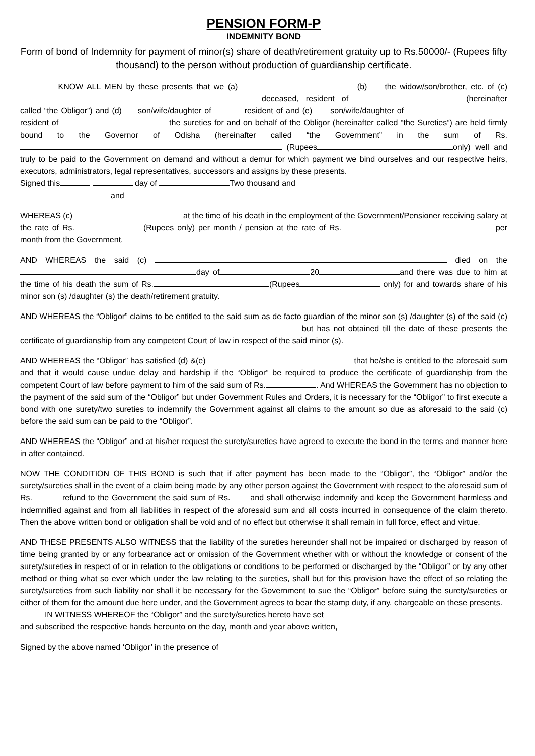PENSION FORM-P
INDEMNITY BOND
Form of bond of Indemnity for payment of minor(s) share of death/retirement gratuity up to Rs.50000/- (Rupees fifty thousand) to the person without production of guardianship certificate.
KNOW ALL MEN by these presents that we (a) (b) the widow/son/brother, etc. of (c) deceased, resident of (hereinafter called “the Obligor”) and (d) son/wife/daughter of resident of and (e) son/wife/daughter of resident of the sureties for and on behalf of the Obligor (hereinafter called “the Sureties”) are held firmly bound to the Governor of Odisha (hereinafter called “the Government” in the sum of Rs. (Rupees only) well and truly to be paid to the Government on demand and without a demur for which payment we bind ourselves and our respective heirs, executors, administrators, legal representatives, successors and assigns by these presents.
Signed this day of Two thousand and
and
WHEREAS (c) at the time of his death in the employment of the Government/Pensioner receiving salary at the rate of Rs. (Rupees only) per month / pension at the rate of Rs. per month from the Government.
AND WHEREAS the said (c) died on the day of 20 and there was due to him at the time of his death the sum of Rs. (Rupees only) for and towards share of his minor son (s) /daughter (s) the death/retirement gratuity.
AND WHEREAS the “Obligor” claims to be entitled to the said sum as de facto guardian of the minor son (s) /daughter (s) of the said (c) but has not obtained till the date of these presents the certificate of guardianship from any competent Court of law in respect of the said minor (s).
AND WHEREAS the “Obligor” has satisfied (d) &(e) that he/she is entitled to the aforesaid sum and that it would cause undue delay and hardship if the “Obligor” be required to produce the certificate of guardianship from the competent Court of law before payment to him of the said sum of Rs. . And WHEREAS the Government has no objection to the payment of the said sum of the “Obligor” but under Government Rules and Orders, it is necessary for the “Obligor” to first execute a bond with one surety/two sureties to indemnify the Government against all claims to the amount so due as aforesaid to the said (c) before the said sum can be paid to the “Obligor”.
AND WHEREAS the “Obligor” and at his/her request the surety/sureties have agreed to execute the bond in the terms and manner here in after contained.
NOW THE CONDITION OF THIS BOND is such that if after payment has been made to the “Obligor”, the “Obligor” and/or the surety/sureties shall in the event of a claim being made by any other person against the Government with respect to the aforesaid sum of Rs. refund to the Government the said sum of Rs. and shall otherwise indemnify and keep the Government harmless and indemnified against and from all liabilities in respect of the aforesaid sum and all costs incurred in consequence of the claim thereto. Then the above written bond or obligation shall be void and of no effect but otherwise it shall remain in full force, effect and virtue.
AND THESE PRESENTS ALSO WITNESS that the liability of the sureties hereunder shall not be impaired or discharged by reason of time being granted by or any forbearance act or omission of the Government whether with or without the knowledge or consent of the surety/sureties in respect of or in relation to the obligations or conditions to be performed or discharged by the “Obligor” or by any other method or thing what so ever which under the law relating to the sureties, shall but for this provision have the effect of so relating the surety/sureties from such liability nor shall it be necessary for the Government to sue the “Obligor” before suing the surety/sureties or either of them for the amount due here under, and the Government agrees to bear the stamp duty, if any, chargeable on these presents.
IN WITNESS WHEREOF the “Obligor” and the surety/sureties hereto have set
and subscribed the respective hands hereunto on the day, month and year above written,
Signed by the above named ‘Obligor’ in the presence of